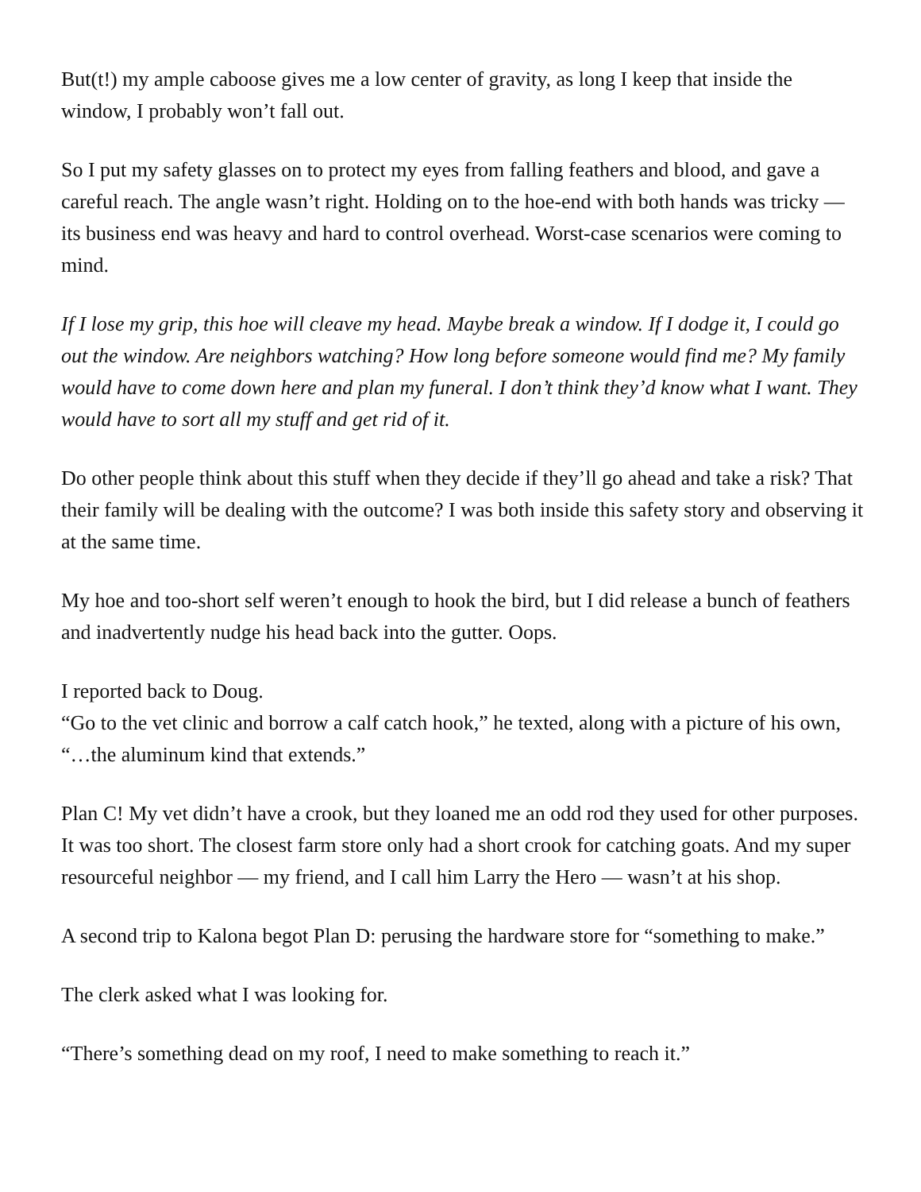But(t!) my ample caboose gives me a low center of gravity, as long I keep that inside the window, I probably won’t fall out.
So I put my safety glasses on to protect my eyes from falling feathers and blood, and gave a careful reach. The angle wasn’t right. Holding on to the hoe-end with both hands was tricky — its business end was heavy and hard to control overhead. Worst-case scenarios were coming to mind.
If I lose my grip, this hoe will cleave my head. Maybe break a window. If I dodge it, I could go out the window. Are neighbors watching? How long before someone would find me? My family would have to come down here and plan my funeral. I don’t think they’d know what I want. They would have to sort all my stuff and get rid of it.
Do other people think about this stuff when they decide if they’ll go ahead and take a risk? That their family will be dealing with the outcome? I was both inside this safety story and observing it at the same time.
My hoe and too-short self weren’t enough to hook the bird, but I did release a bunch of feathers and inadvertently nudge his head back into the gutter. Oops.
I reported back to Doug.
“Go to the vet clinic and borrow a calf catch hook,” he texted, along with a picture of his own, “…the aluminum kind that extends.”
Plan C! My vet didn’t have a crook, but they loaned me an odd rod they used for other purposes. It was too short. The closest farm store only had a short crook for catching goats. And my super resourceful neighbor — my friend, and I call him Larry the Hero — wasn’t at his shop.
A second trip to Kalona begot Plan D: perusing the hardware store for “something to make.”
The clerk asked what I was looking for.
“There’s something dead on my roof, I need to make something to reach it.”